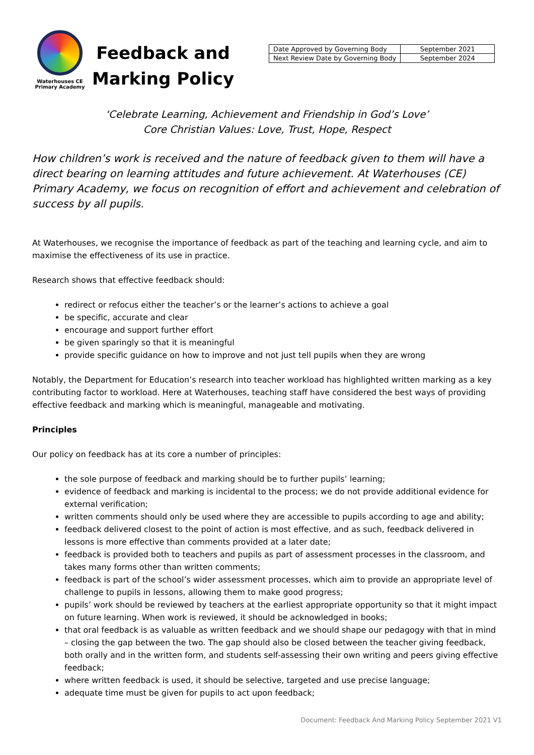Waterhouses CE
Primary Academy
Feedback and
Marking Policy
| Date Approved by Governing Body | September 2021 |
| Next Review Date by Governing Body | September 2024 |
‘Celebrate Learning, Achievement and Friendship in God’s Love’
Core Christian Values: Love, Trust, Hope, Respect
How children’s work is received and the nature of feedback given to them will have a direct bearing on learning attitudes and future achievement. At Waterhouses (CE) Primary Academy, we focus on recognition of effort and achievement and celebration of success by all pupils.
At Waterhouses, we recognise the importance of feedback as part of the teaching and learning cycle, and aim to maximise the effectiveness of its use in practice.
Research shows that effective feedback should:
redirect or refocus either the teacher’s or the learner’s actions to achieve a goal
be specific, accurate and clear
encourage and support further effort
be given sparingly so that it is meaningful
provide specific guidance on how to improve and not just tell pupils when they are wrong
Notably, the Department for Education’s research into teacher workload has highlighted written marking as a key contributing factor to workload. Here at Waterhouses, teaching staff have considered the best ways of providing effective feedback and marking which is meaningful, manageable and motivating.
Principles
Our policy on feedback has at its core a number of principles:
the sole purpose of feedback and marking should be to further pupils’ learning;
evidence of feedback and marking is incidental to the process; we do not provide additional evidence for external verification;
written comments should only be used where they are accessible to pupils according to age and ability;
feedback delivered closest to the point of action is most effective, and as such, feedback delivered in lessons is more effective than comments provided at a later date;
feedback is provided both to teachers and pupils as part of assessment processes in the classroom, and takes many forms other than written comments;
feedback is part of the school’s wider assessment processes, which aim to provide an appropriate level of challenge to pupils in lessons, allowing them to make good progress;
pupils’ work should be reviewed by teachers at the earliest appropriate opportunity so that it might impact on future learning. When work is reviewed, it should be acknowledged in books;
that oral feedback is as valuable as written feedback and we should shape our pedagogy with that in mind – closing the gap between the two. The gap should also be closed between the teacher giving feedback, both orally and in the written form, and students self-assessing their own writing and peers giving effective feedback;
where written feedback is used, it should be selective, targeted and use precise language;
adequate time must be given for pupils to act upon feedback;
Document: Feedback And Marking Policy September 2021 V1